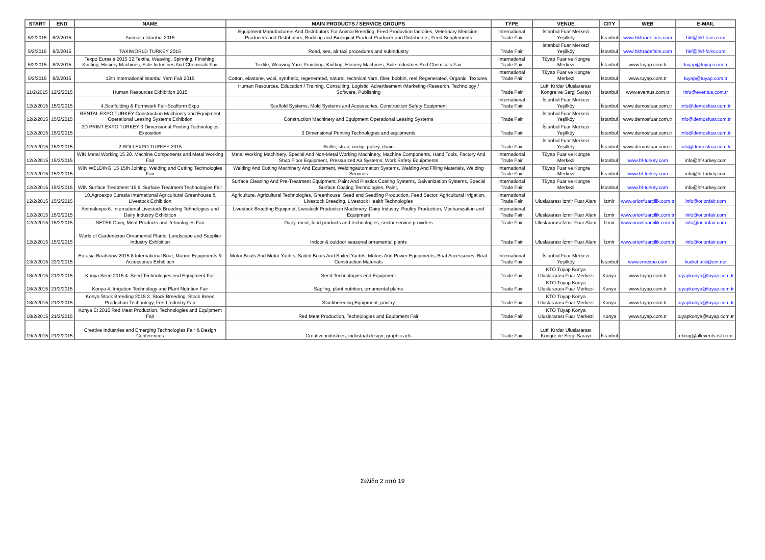| START | END | NAME | MAIN PRODUCTS / SERVICE GROUPS | TYPE | VENUE | CITY | WEB | E-MAIL |
| --- | --- | --- | --- | --- | --- | --- | --- | --- |
| 5/2/2015 | 8/2/2015 | Animalia İstanbul 2015 | Equipment Manufacturers And Distributors For Animal Breeding, Feed Produvtion factories, Veterinary Medicine, Producers and Distributors, Budding and Biological Product Producer and Distributors, Feed Supplements | International Trade Fair | İstanbul Fuar Merkezi Yeşilköy | İstanbul | www.hkftradefairs.com | hkf@hkf-fairs.com |
| 5/2/2015 | 8/2/2015 | TAXIWORLD TURKEY 2015 | Road, sea, air taxi procedures and subindustry | Trade Fair | İstanbul Fuar Merkezi Yeşilköy | İstanbul | www.hkftradefairs.com | hkf@hkf-fairs.com |
| 5/2/2015 | 8/2/2015 | Texpo Eurasia 2015 32.Textile, Weaving, Spinning, Finishing, Knitting, Hosiery Machines, Side Industries And Chemicals Fair | Textile, Weaving,Yarn, Finishing, Knitting, Hosiery Machines, Side Industries And Chemicals Fair | International Trade Fair | Tüyap Fuar ve Kongre Merkezi | İstanbul | www.tuyap.com.tr | tuyap@tuyap.com.tr |
| 5/2/2015 | 8/2/2015 | 12th International İstanbul Yarn Fair 2015 | Cotton, elastane, wool, synthetic, regenerated, natural, technical Yarn, fiber, bobbin, reel,Regenerated, Organic, Textures, | International Trade Fair | Tüyap Fuar ve Kongre Merkezi | İstanbul | www.tuyap.com.tr | tuyap@tuyap.com.tr |
| 11/2/2015 | 12/2/2015 | Human Resources Exhibition 2015 | Human Resources, Education / Training, Consulting, Logistic, Advertisement /Marketing /Research, Technology / Software, Publishing | Trade Fair | Lütfi Kırdar Uluslararası Kongre ve Sergi Sarayı | İstanbul | www.eventus.com.tr | info@eventus.com.tr |
| 12/2/2015 | 15/2/2015 | 4.Scaffolding & Formwork Fair-Scafform Expo | Scaffold Systems, Mold Systems and Accessories, Construction Safety Equipment | International Trade Fair | İstanbul Fuar Merkezi Yeşilköy | İstanbul | www.demosfuar.com.tr | info@demosfuar.com.tr |
| 12/2/2015 | 15/2/2015 | RENTAL EXPO TURKEY Construction Machinery and Equipment Operational Leasing Systems Exhibtion | Construction Machinery and Equipment Operational Leasing Systems | Trade Fair | İstanbul Fuar Merkezi Yeşilköy | İstanbul | www.demosfuar.com.tr | info@demosfuar.com.tr |
| 12/2/2015 | 15/2/2015 | 3D PRINT EXPO TURKEY 3 Dimensional Printing Technologies Exposition | 3 Dimensional Printing Technologies and equipments | Trade Fair | İstanbul Fuar Merkezi Yeşilköy | İstanbul | www.demosfuar.com.tr | info@demosfuar.com.tr |
| 12/2/2015 | 15/2/2015 | 2.ROLLEXPO TURKEY 2015 | Roller, strap, circlip, pulley, chain | Trade Fair | İstanbul Fuar Merkezi Yeşilköy | İstanbul | www.demosfuar.com.tr | info@demosfuar.com.tr |
| 12/2/2015 | 15/2/2015 | WIN Metal Working'15 20. Machine Components and Metal Working Fair | Metal Working Machinery, Special And Non-Metal Working Machinery, Machine Components, Hand Tools, Factory And Shop Floor Equipment, Pressurized Air Systems, Work Safety Equipments | International Trade Fair | Tüyap Fuar ve Kongre Merkezi | İstanbul | www.hf-turkey.com | info@hf-turkey.com |
| 12/2/2015 | 15/2/2015 | WIN WELDING '15 15th Joining, Welding and Cutting Technologies Fair | Welding And Cutting Machinery And Equipment, Weldingautomation Systems, Welding And Filling Materials, Welding Services | International Trade Fair | Tüyap Fuar ve Kongre Merkezi | İstanbul | www.hf-turkey.com | info@hf-turkey.com |
| 12/2/2015 | 15/2/2015 | WIN Surface Treatment '15 9. Surface Treatment Technologies Fair | Surface Cleaning And Pre-Treatment Equipment, Paint And Plastics Coating Systems, Galvanization Systems, Special Surface Coating Technologies, Paint, | International Trade Fair | Tüyap Fuar ve Kongre Merkezi | İstanbul | www.hf-turkey.com | info@hf-turkey.com |
| 12/2/2015 | 15/2/2015 | 10.Agroexpo Eurasia International Agricultural Greenhouse & Livestock Exhibition | Agriculture, Agricultural Technologies, Greenhouse, Seed and Seedling Production, Feed Sector, Agricultural Irrigation, Livestock Breeding, Livestock Health Technologies | International Trade Fair | Uluslararası İzmir Fuar Alanı | İzmir | www.orionfuarcilik.com.tr | info@orionfair.com |
| 12/2/2015 | 15/2/2015 | Animalexpo 6. International Livestock Breeding Tehnologies and Dairy Industry Exhibition | Livestock Breeding Equipmet, Livestock Production Machinery, Dairy Industry, Poultry Production, Mechanization and Equipment | International Trade Fair | Uluslararası İzmir Fuar Alanı | İzmir | www.orionfuarcilik.com.tr | info@orionfair.com |
| 12/2/2015 | 15/2/2015 | SETEK Dairy, Meat Products and Tehnologies Fair | Dairy, meat, food products and technologies, sector service providers | Trade Fair | Uluslararası İzmir Fuar Alanı | İzmir | www.orionfuarcilik.com.tr | info@orionfair.com |
| 12/2/2015 | 15/2/2015 | World of Gardenexpo Ornamental Plants; Landscape and Supplier Industry Exhibition | Indoor & outdoor seasonal ornamental plants | Trade Fair | Uluslararası İzmir Fuar Alanı | İzmir | www.orionfuarcilik.com.tr | info@orionfair.com |
| 13/2/2015 | 22/2/2015 | Eurasia Boatshow 2015 8.International Boat, Marine Equipments & Accessories Exhibition | Motor Boats And Motor Yachts, Sailed Boats And Sailed Yachts, Motors And Power Equipments, Boat Accessories, Boat Construction Materials | International Trade Fair | İstanbul Fuar Merkezi Yeşilköy | İstanbul | www.cnrexpo.com | kudret.atik@cnr.net |
| 18/2/2015 | 21/2/2015 | Konya Seed 2015 4. Seed Technologies end Equipment Fair | Seed Technologies end Equipment | Trade Fair | KTO Tüyap Konya Uluslararası Fuar Merkezi | Konya | www.tuyap.com.tr | tuyapkonya@tuyap.com.tr |
| 18/2/2015 | 21/2/2015 | Konya 4. Irrigation Technology and Plant Nutrition Fair | Sapling, plant nutrition, ornamental plants | Trade Fair | KTO Tüyap Konya Uluslararası Fuar Merkezi | Konya | www.tuyap.com.tr | tuyapkonya@tuyap.com.tr |
| 18/2/2015 | 21/2/2015 | Konya Stock Breeding 2015 3. Stock Breeding, Stock Breed Production Technology, Feed Industry Fair | Stockbreeding,Equipment, poultry | Trade Fair | KTO Tüyap Konya Uluslararası Fuar Merkezi | Konya | www.tuyap.com.tr | tuyapkonya@tuyap.com.tr |
| 18/2/2015 | 21/2/2015 | Konya Et 2015 Red Meat Production, Technologies and Equipment Fair | Red Meat Production, Technologies and Equipment Fair | Trade Fair | KTO Tüyap Konya Uluslararası Fuar Merkezi | Konya | www.tuyap.com.tr | tuyapkonya@tuyap.com.tr |
| 19/2/2015 | 21/2/2015 | Creative Industries and Emerging Technologies Fair & Design Conferences | Creative industries, industrial design, graphic arts | Trade Fair | Lütfi Kırdar Uluslararası Kongre ve Sergi Sarayı | İstanbul | | ebrug@allevents-ist.com |
Σελίδα 2 από 19